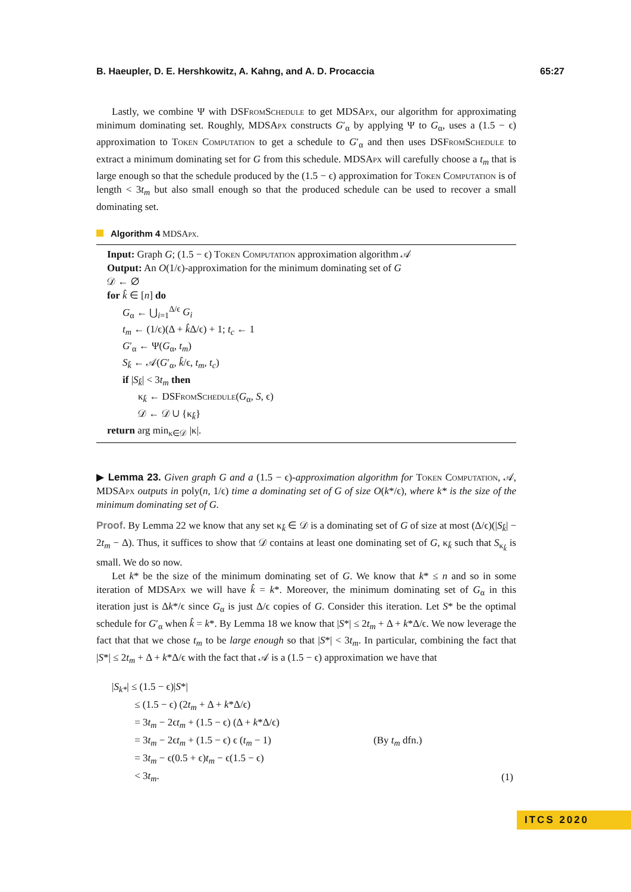B. Haeupler, D. E. Hershkowitz, A. Kahng, and A. D. Procaccia 65:27
Lastly, we combine Ψ with DSFrom Schedule to get MDSApx, our algorithm for approximating minimum dominating set. Roughly, MDSApx constructs G′<sub>α</sub> by applying Ψ to G<sub>α</sub>, uses a (1.5 − ϵ) approximation to Token Computation to get a schedule to G′<sub>α</sub> and then uses DSFrom Schedule to extract a minimum dominating set for G from this schedule. MDSApx will carefully choose a t<sub>m</sub> that is large enough so that the schedule produced by the (1.5 − ϵ) approximation for Token Computation is of length < 3t<sub>m</sub> but also small enough so that the produced schedule can be used to recover a small dominating set.
Algorithm 4 MDSApx.
Input: Graph G; (1.5 − ϵ) Token Computation approximation algorithm 𝒜
Output: An O(1/ϵ)-approximation for the minimum dominating set of G
𝒟 ← ∅
for k̂ ∈ [n] do
G<sub>α</sub> ← ⋃<sub>i=1</sub><sup>Δ/ϵ</sup> G<sub>i</sub>
t<sub>m</sub> ← (1/ϵ)(Δ + k̂Δ/ϵ) + 1; t<sub>c</sub> ← 1
G′<sub>α</sub> ← Ψ(G<sub>α</sub>, t<sub>m</sub>)
S<sub>k̂</sub> ← 𝒜(G′<sub>α</sub>, k̂/ϵ, t<sub>m</sub>, t<sub>c</sub>)
if |S<sub>k̂</sub>| < 3t<sub>m</sub> then
κ<sub>k̂</sub> ← DSFrom Schedule(G<sub>α</sub>, S, ϵ)
𝒟 ← 𝒟 ∪ {κ<sub>k̂</sub>}
return arg min<sub>κ∈𝒟</sub> |κ|.
▶ Lemma 23. Given graph G and a (1.5 − ϵ)-approximation algorithm for Token Computation, 𝒜, MDSApx outputs in poly(n, 1/ϵ) time a dominating set of G of size O(k*/ϵ), where k* is the size of the minimum dominating set of G.
Proof. By Lemma 22 we know that any set κ<sub>k̂</sub> ∈ 𝒟 is a dominating set of G of size at most (Δ/ϵ)(|S<sub>k̂</sub>| − 2t<sub>m</sub> − Δ). Thus, it suffices to show that 𝒟 contains at least one dominating set of G, κ<sub>k̂</sub> such that S<sub>κ<sub>k̂</sub></sub> is small. We do so now.
Let k* be the size of the minimum dominating set of G. We know that k* ≤ n and so in some iteration of MDSApx we will have k̂ = k*. Moreover, the minimum dominating set of G<sub>α</sub> in this iteration just is Δk*/ϵ since G<sub>α</sub> is just Δ/ϵ copies of G. Consider this iteration. Let S* be the optimal schedule for G′<sub>α</sub> when k̂ = k*. By Lemma 18 we know that |S*| ≤ 2t<sub>m</sub> + Δ + k*Δ/ϵ. We now leverage the fact that that we chose t<sub>m</sub> to be large enough so that |S*| < 3t<sub>m</sub>. In particular, combining the fact that |S*| ≤ 2t<sub>m</sub> + Δ + k*Δ/ϵ with the fact that 𝒜 is a (1.5 − ϵ) approximation we have that
|S<sub>k*</sub>| ≤ (1.5 − ϵ)|S*|
≤ (1.5 − ϵ) (2t<sub>m</sub> + Δ + k*Δ/ϵ)
= 3t<sub>m</sub> − 2ϵt<sub>m</sub> + (1.5 − ϵ) (Δ + k*Δ/ϵ)
= 3t<sub>m</sub> − 2ϵt<sub>m</sub> + (1.5 − ϵ) ϵ (t<sub>m</sub> − 1) (By t<sub>m</sub> dfn.)
= 3t<sub>m</sub> − ϵ(0.5 + ϵ)t<sub>m</sub> − ϵ(1.5 − ϵ)
< 3t<sub>m</sub>. (1)
ITCS 2020